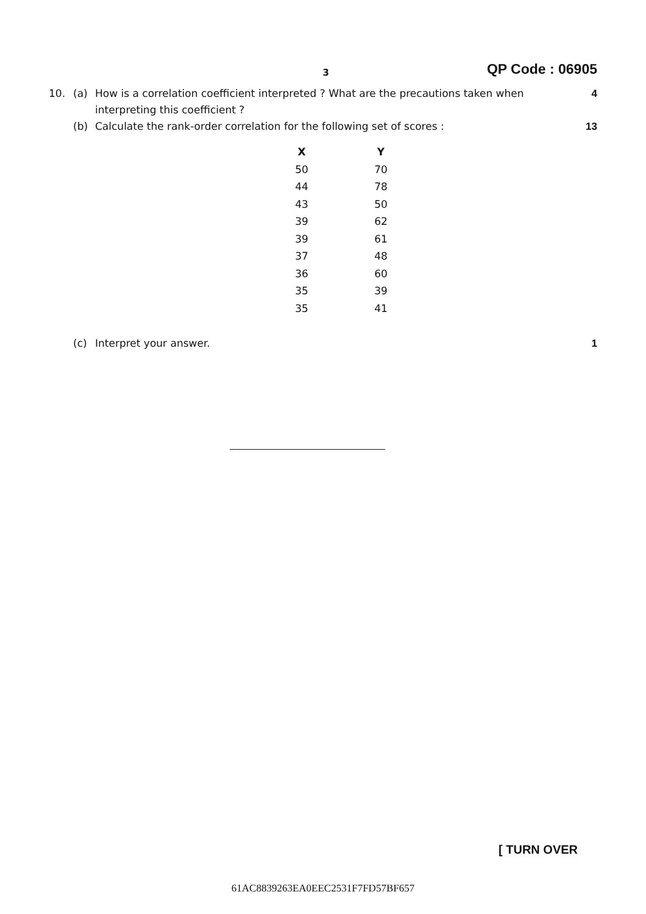3
QP Code : 06905
10. (a) How is a correlation coefficient interpreted ? What are the precautions taken when interpreting this coefficient ?
4
(b) Calculate the rank-order correlation for the following set of scores :
13
| X | Y |
| --- | --- |
| 50 | 70 |
| 44 | 78 |
| 43 | 50 |
| 39 | 62 |
| 39 | 61 |
| 37 | 48 |
| 36 | 60 |
| 35 | 39 |
| 35 | 41 |
(c) Interpret your answer. 1
[ TURN OVER
61AC8839263EA0EEC2531F7FD57BF657